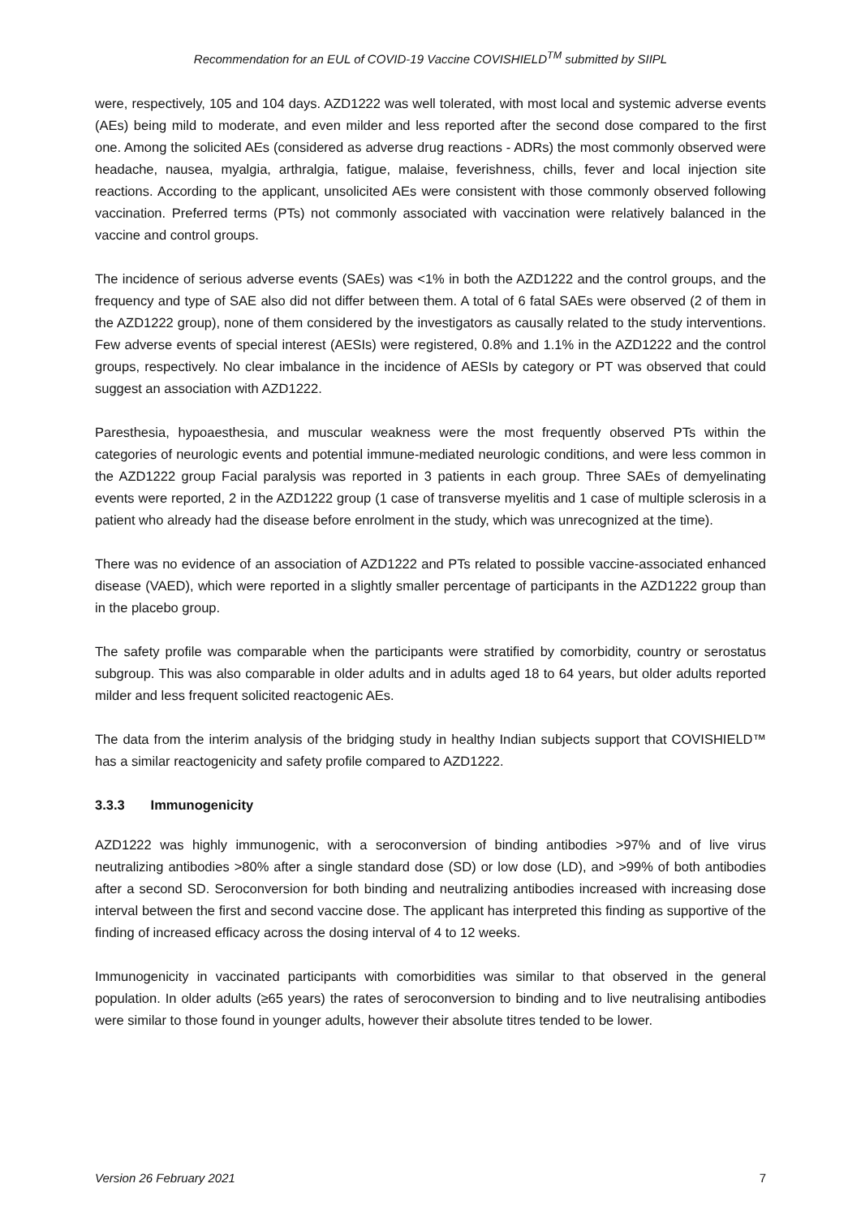Recommendation for an EUL of COVID-19 Vaccine COVISHIELD<sup>TM</sup> submitted by SIIPL
were, respectively, 105 and 104 days. AZD1222 was well tolerated, with most local and systemic adverse events (AEs) being mild to moderate, and even milder and less reported after the second dose compared to the first one. Among the solicited AEs (considered as adverse drug reactions - ADRs) the most commonly observed were headache, nausea, myalgia, arthralgia, fatigue, malaise, feverishness, chills, fever and local injection site reactions. According to the applicant, unsolicited AEs were consistent with those commonly observed following vaccination. Preferred terms (PTs) not commonly associated with vaccination were relatively balanced in the vaccine and control groups.
The incidence of serious adverse events (SAEs) was <1% in both the AZD1222 and the control groups, and the frequency and type of SAE also did not differ between them. A total of 6 fatal SAEs were observed (2 of them in the AZD1222 group), none of them considered by the investigators as causally related to the study interventions. Few adverse events of special interest (AESIs) were registered, 0.8% and 1.1% in the AZD1222 and the control groups, respectively. No clear imbalance in the incidence of AESIs by category or PT was observed that could suggest an association with AZD1222.
Paresthesia, hypoaesthesia, and muscular weakness were the most frequently observed PTs within the categories of neurologic events and potential immune-mediated neurologic conditions, and were less common in the AZD1222 group Facial paralysis was reported in 3 patients in each group. Three SAEs of demyelinating events were reported, 2 in the AZD1222 group (1 case of transverse myelitis and 1 case of multiple sclerosis in a patient who already had the disease before enrolment in the study, which was unrecognized at the time).
There was no evidence of an association of AZD1222 and PTs related to possible vaccine-associated enhanced disease (VAED), which were reported in a slightly smaller percentage of participants in the AZD1222 group than in the placebo group.
The safety profile was comparable when the participants were stratified by comorbidity, country or serostatus subgroup. This was also comparable in older adults and in adults aged 18 to 64 years, but older adults reported milder and less frequent solicited reactogenic AEs.
The data from the interim analysis of the bridging study in healthy Indian subjects support that COVISHIELD™ has a similar reactogenicity and safety profile compared to AZD1222.
3.3.3 Immunogenicity
AZD1222 was highly immunogenic, with a seroconversion of binding antibodies >97% and of live virus neutralizing antibodies >80% after a single standard dose (SD) or low dose (LD), and >99% of both antibodies after a second SD. Seroconversion for both binding and neutralizing antibodies increased with increasing dose interval between the first and second vaccine dose. The applicant has interpreted this finding as supportive of the finding of increased efficacy across the dosing interval of 4 to 12 weeks.
Immunogenicity in vaccinated participants with comorbidities was similar to that observed in the general population. In older adults (≥65 years) the rates of seroconversion to binding and to live neutralising antibodies were similar to those found in younger adults, however their absolute titres tended to be lower.
Version 26 February 2021 7